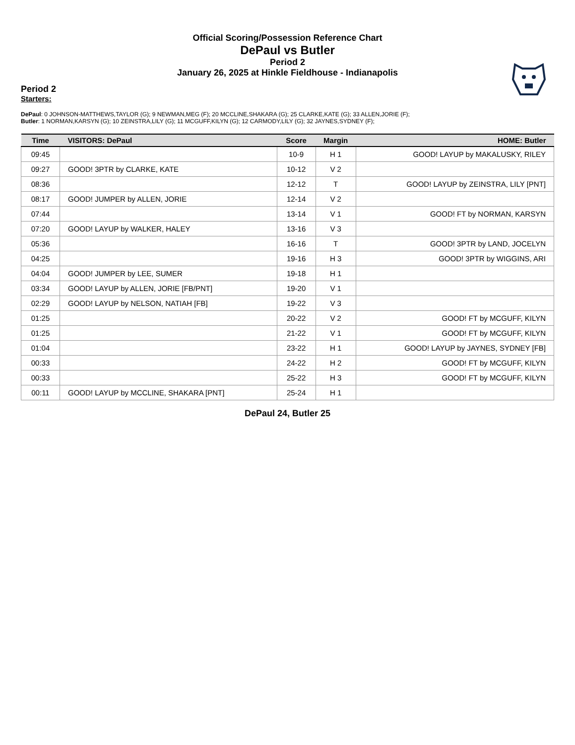Official Scoring/Possession Reference Chart
DePaul vs Butler
Period 2
January 26, 2025 at Hinkle Fieldhouse - Indianapolis
Period 2
Starters:
DePaul: 0 JOHNSON-MATTHEWS,TAYLOR (G); 9 NEWMAN,MEG (F); 20 MCCLINE,SHAKARA (G); 25 CLARKE,KATE (G); 33 ALLEN,JORIE (F);
Butler: 1 NORMAN,KARSYN (G); 10 ZEINSTRA,LILY (G); 11 MCGUFF,KILYN (G); 12 CARMODY,LILY (G); 32 JAYNES,SYDNEY (F);
| Time | VISITORS: DePaul | Score | Margin | HOME: Butler |
| --- | --- | --- | --- | --- |
| 09:45 | | 10-9 | H 1 | GOOD! LAYUP by MAKALUSKY, RILEY |
| 09:27 | GOOD! 3PTR by CLARKE, KATE | 10-12 | V 2 | |
| 08:36 | | 12-12 | T | GOOD! LAYUP by ZEINSTRA, LILY [PNT] |
| 08:17 | GOOD! JUMPER by ALLEN, JORIE | 12-14 | V 2 | |
| 07:44 | | 13-14 | V 1 | GOOD! FT by NORMAN, KARSYN |
| 07:20 | GOOD! LAYUP by WALKER, HALEY | 13-16 | V 3 | |
| 05:36 | | 16-16 | T | GOOD! 3PTR by LAND, JOCELYN |
| 04:25 | | 19-16 | H 3 | GOOD! 3PTR by WIGGINS, ARI |
| 04:04 | GOOD! JUMPER by LEE, SUMER | 19-18 | H 1 | |
| 03:34 | GOOD! LAYUP by ALLEN, JORIE [FB/PNT] | 19-20 | V 1 | |
| 02:29 | GOOD! LAYUP by NELSON, NATIAH [FB] | 19-22 | V 3 | |
| 01:25 | | 20-22 | V 2 | GOOD! FT by MCGUFF, KILYN |
| 01:25 | | 21-22 | V 1 | GOOD! FT by MCGUFF, KILYN |
| 01:04 | | 23-22 | H 1 | GOOD! LAYUP by JAYNES, SYDNEY [FB] |
| 00:33 | | 24-22 | H 2 | GOOD! FT by MCGUFF, KILYN |
| 00:33 | | 25-22 | H 3 | GOOD! FT by MCGUFF, KILYN |
| 00:11 | GOOD! LAYUP by MCCLINE, SHAKARA [PNT] | 25-24 | H 1 | |
DePaul 24, Butler 25